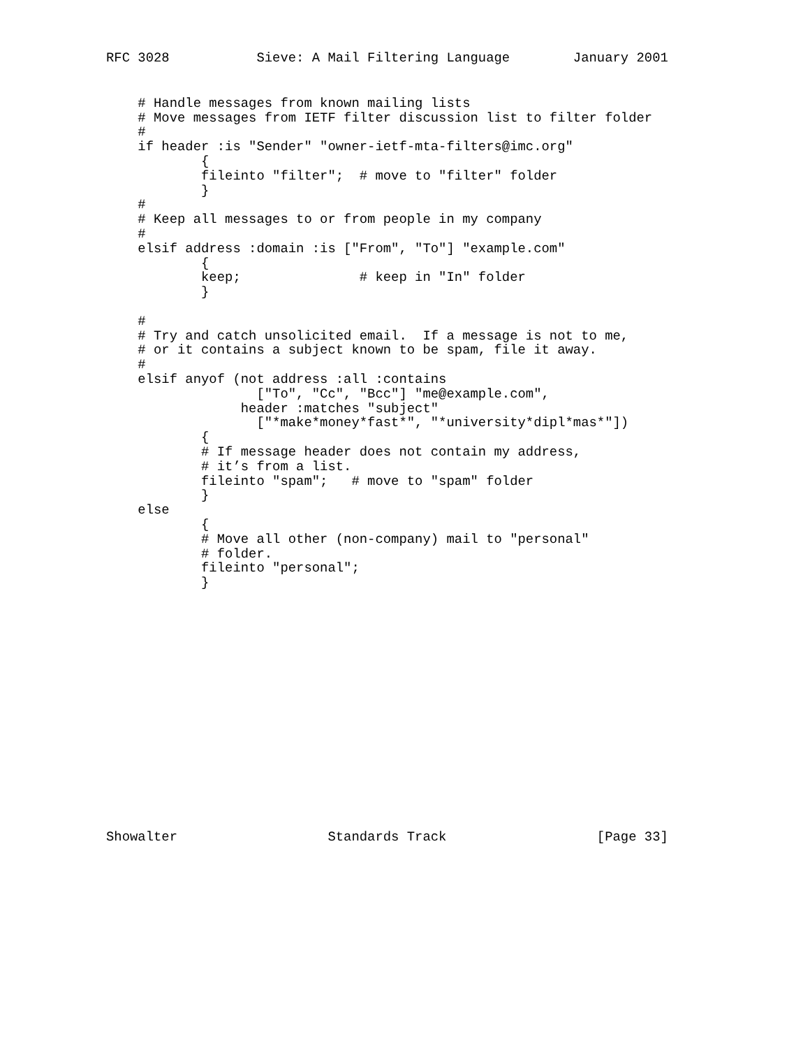RFC 3028           Sieve: A Mail Filtering Language        January 2001
    # Handle messages from known mailing lists
    # Move messages from IETF filter discussion list to filter folder
    #
    if header :is "Sender" "owner-ietf-mta-filters@imc.org"
            {
            fileinto "filter";  # move to "filter" folder
            }
    #
    # Keep all messages to or from people in my company
    #
    elsif address :domain :is ["From", "To"] "example.com"
            {
            keep;               # keep in "In" folder
            }

    #
    # Try and catch unsolicited email.  If a message is not to me,
    # or it contains a subject known to be spam, file it away.
    #
    elsif anyof (not address :all :contains
                   ["To", "Cc", "Bcc"] "me@example.com",
                 header :matches "subject"
                   ["*make*money*fast*", "*university*dipl*mas*"])
            {
            # If message header does not contain my address,
            # it’s from a list.
            fileinto "spam";   # move to "spam" folder
            }
    else
            {
            # Move all other (non-company) mail to "personal"
            # folder.
            fileinto "personal";
            }
Showalter                   Standards Track                   [Page 33]